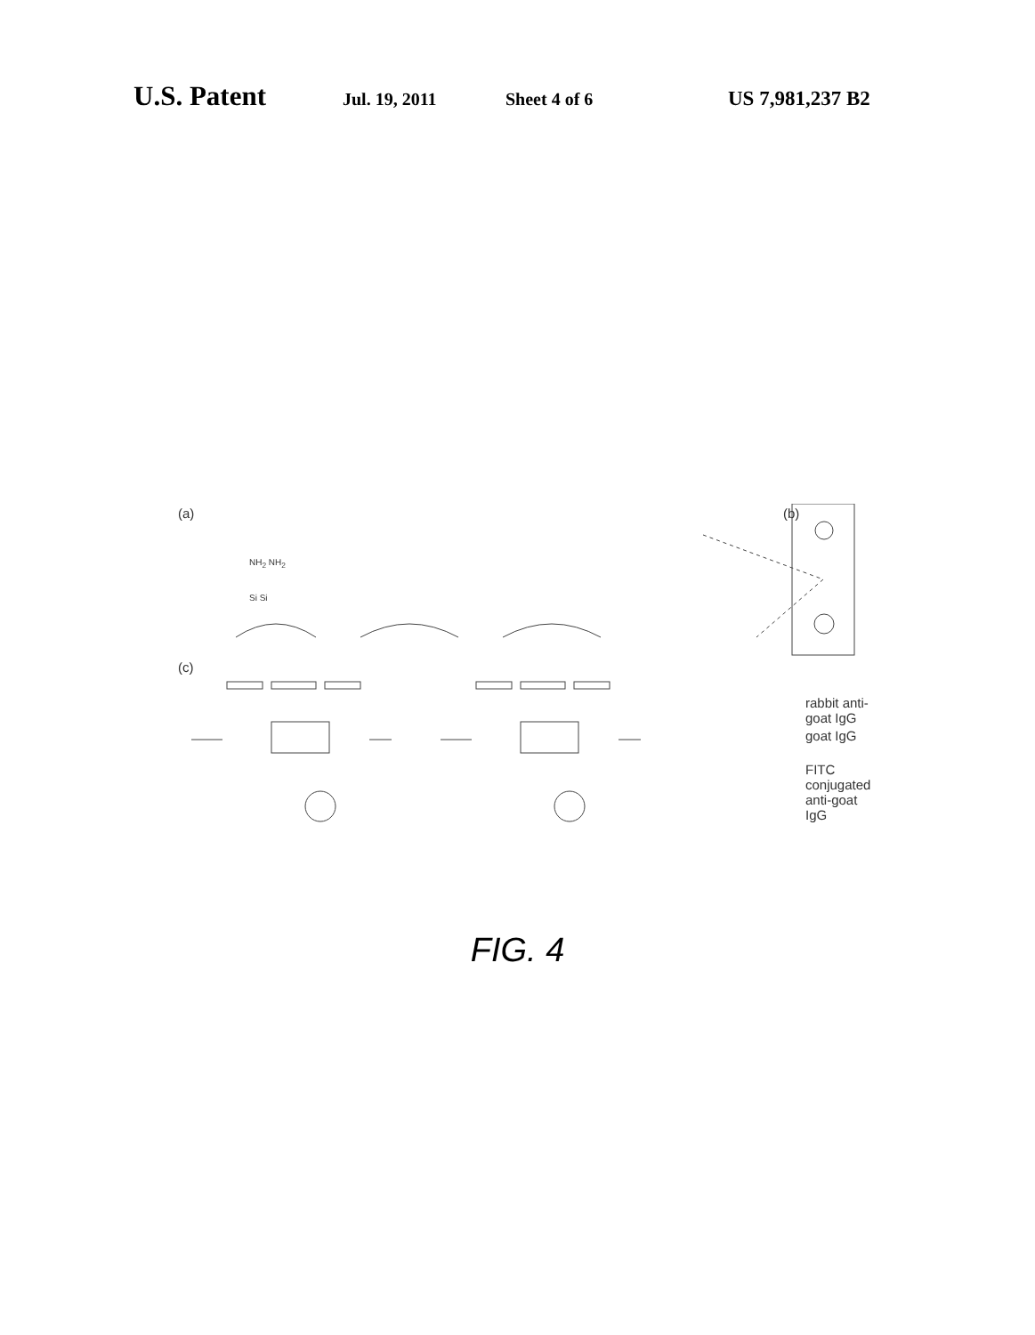U.S. Patent Jul. 19, 2011 Sheet 4 of 6 US 7,981,237 B2
(a) (b)
(c)
NH<sub>2</sub> NH<sub>2</sub>
Si Si
rabbit anti-goat IgG
goat IgG
FITC conjugated
anti-goat IgG
FIG. 4